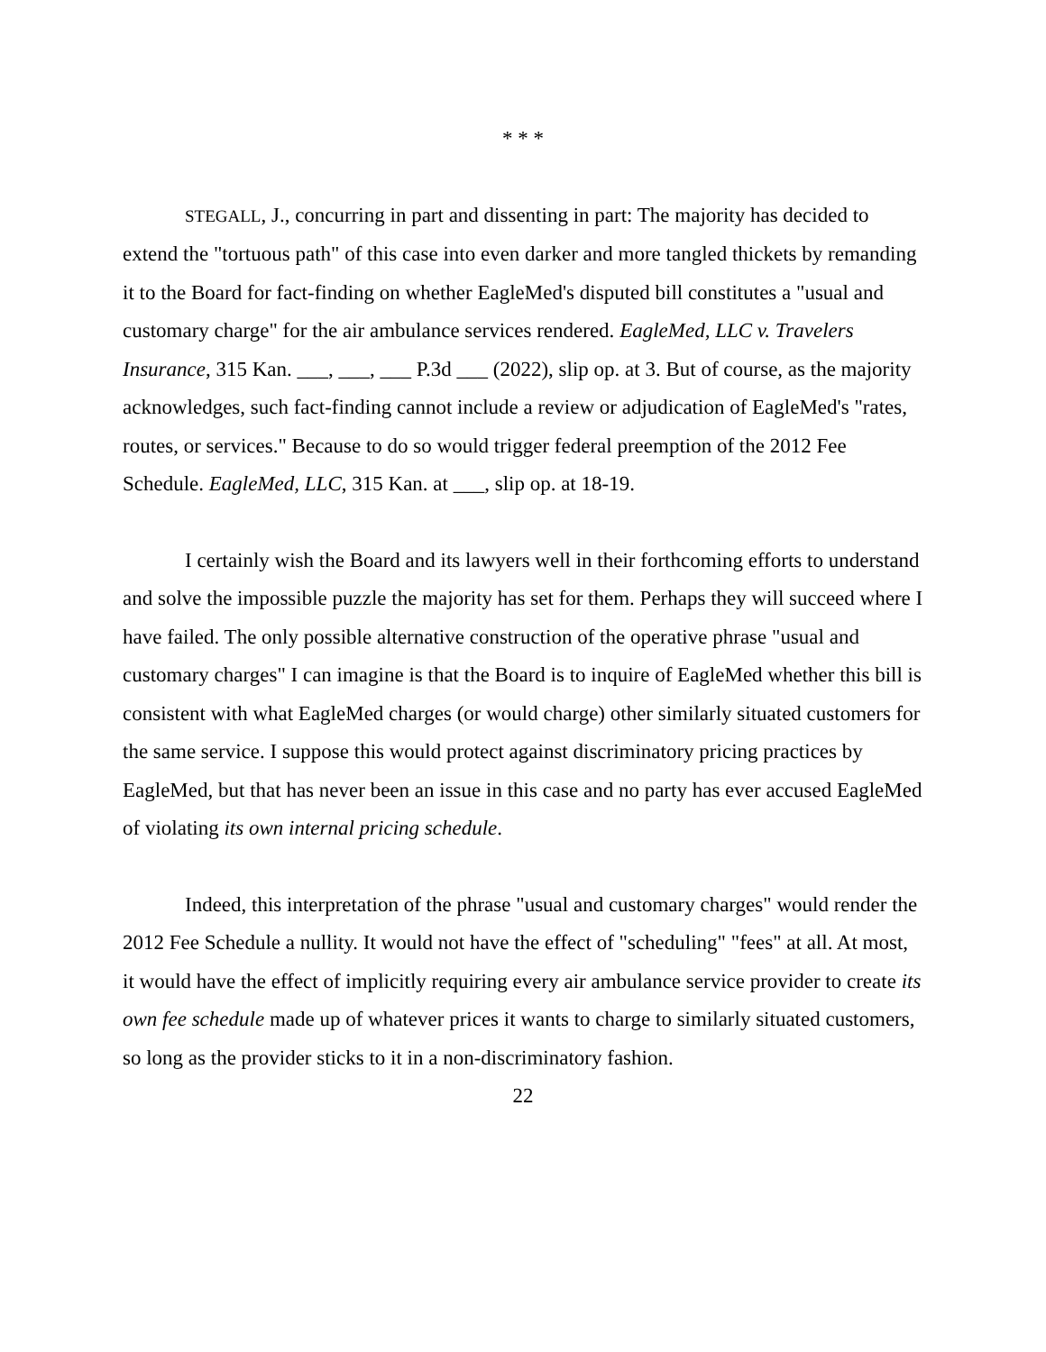* * *
STEGALL, J., concurring in part and dissenting in part: The majority has decided to extend the "tortuous path" of this case into even darker and more tangled thickets by remanding it to the Board for fact-finding on whether EagleMed's disputed bill constitutes a "usual and customary charge" for the air ambulance services rendered. EagleMed, LLC v. Travelers Insurance, 315 Kan. ___, ___, ___ P.3d ___ (2022), slip op. at 3. But of course, as the majority acknowledges, such fact-finding cannot include a review or adjudication of EagleMed's "rates, routes, or services." Because to do so would trigger federal preemption of the 2012 Fee Schedule. EagleMed, LLC, 315 Kan. at ___, slip op. at 18-19.
I certainly wish the Board and its lawyers well in their forthcoming efforts to understand and solve the impossible puzzle the majority has set for them. Perhaps they will succeed where I have failed. The only possible alternative construction of the operative phrase "usual and customary charges" I can imagine is that the Board is to inquire of EagleMed whether this bill is consistent with what EagleMed charges (or would charge) other similarly situated customers for the same service. I suppose this would protect against discriminatory pricing practices by EagleMed, but that has never been an issue in this case and no party has ever accused EagleMed of violating its own internal pricing schedule.
Indeed, this interpretation of the phrase "usual and customary charges" would render the 2012 Fee Schedule a nullity. It would not have the effect of "scheduling" "fees" at all. At most, it would have the effect of implicitly requiring every air ambulance service provider to create its own fee schedule made up of whatever prices it wants to charge to similarly situated customers, so long as the provider sticks to it in a non-discriminatory fashion.
22